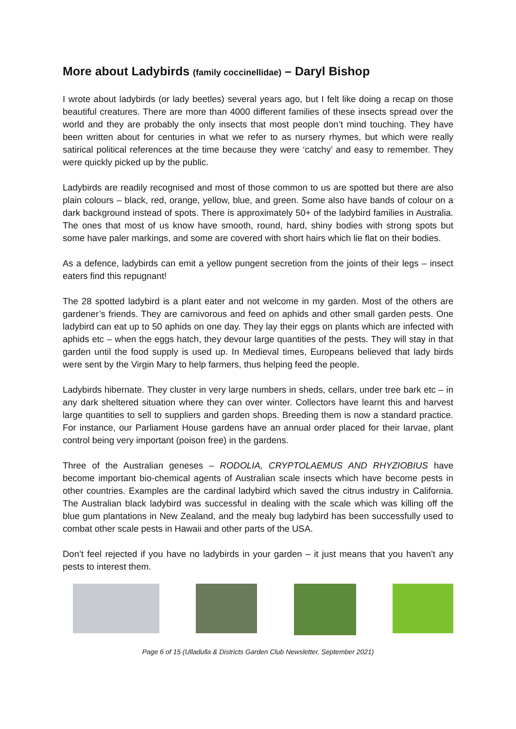More about Ladybirds (family coccinellidae) – Daryl Bishop
I wrote about ladybirds (or lady beetles) several years ago, but I felt like doing a recap on those beautiful creatures. There are more than 4000 different families of these insects spread over the world and they are probably the only insects that most people don’t mind touching. They have been written about for centuries in what we refer to as nursery rhymes, but which were really satirical political references at the time because they were ‘catchy’ and easy to remember. They were quickly picked up by the public.
Ladybirds are readily recognised and most of those common to us are spotted but there are also plain colours – black, red, orange, yellow, blue, and green. Some also have bands of colour on a dark background instead of spots. There is approximately 50+ of the ladybird families in Australia. The ones that most of us know have smooth, round, hard, shiny bodies with strong spots but some have paler markings, and some are covered with short hairs which lie flat on their bodies.
As a defence, ladybirds can emit a yellow pungent secretion from the joints of their legs – insect eaters find this repugnant!
The 28 spotted ladybird is a plant eater and not welcome in my garden. Most of the others are gardener’s friends. They are carnivorous and feed on aphids and other small garden pests. One ladybird can eat up to 50 aphids on one day. They lay their eggs on plants which are infected with aphids etc – when the eggs hatch, they devour large quantities of the pests. They will stay in that garden until the food supply is used up. In Medieval times, Europeans believed that lady birds were sent by the Virgin Mary to help farmers, thus helping feed the people.
Ladybirds hibernate. They cluster in very large numbers in sheds, cellars, under tree bark etc – in any dark sheltered situation where they can over winter. Collectors have learnt this and harvest large quantities to sell to suppliers and garden shops. Breeding them is now a standard practice. For instance, our Parliament House gardens have an annual order placed for their larvae, plant control being very important (poison free) in the gardens.
Three of the Australian geneses – RODOLIA, CRYPTOLAEMUS AND RHYZIOBIUS have become important bio-chemical agents of Australian scale insects which have become pests in other countries. Examples are the cardinal ladybird which saved the citrus industry in California. The Australian black ladybird was successful in dealing with the scale which was killing off the blue gum plantations in New Zealand, and the mealy bug ladybird has been successfully used to combat other scale pests in Hawaii and other parts of the USA.
Don’t feel rejected if you have no ladybirds in your garden – it just means that you haven’t any pests to interest them.
Page 6 of 15 (Ulladulla & Districts Garden Club Newsletter, September 2021)